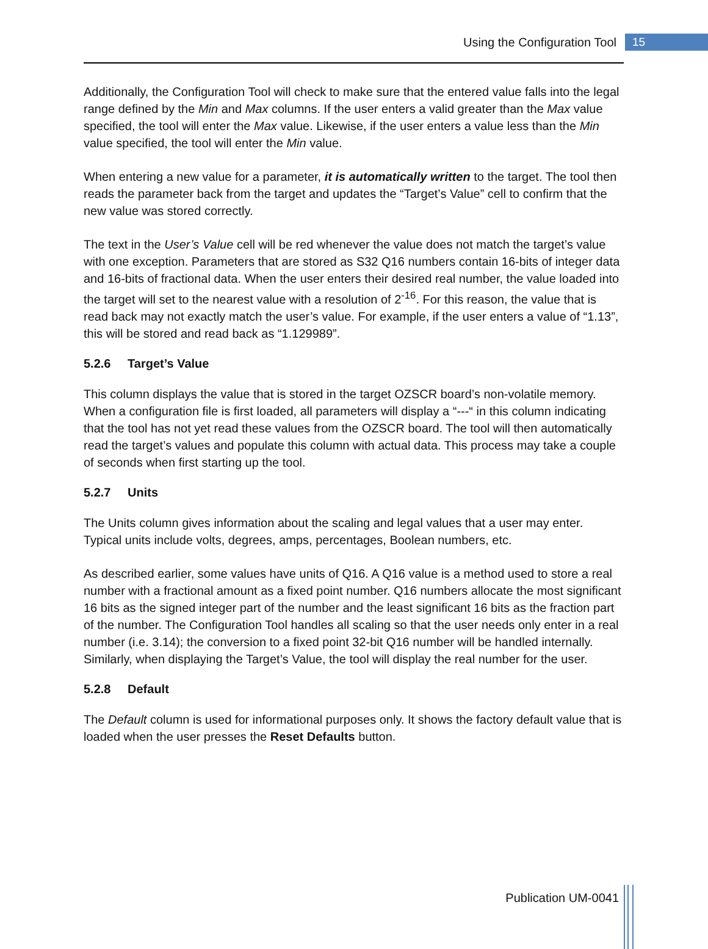Using the Configuration Tool 15
Additionally, the Configuration Tool will check to make sure that the entered value falls into the legal range defined by the Min and Max columns. If the user enters a valid greater than the Max value specified, the tool will enter the Max value. Likewise, if the user enters a value less than the Min value specified, the tool will enter the Min value.
When entering a new value for a parameter, it is automatically written to the target. The tool then reads the parameter back from the target and updates the “Target’s Value” cell to confirm that the new value was stored correctly.
The text in the User’s Value cell will be red whenever the value does not match the target’s value with one exception. Parameters that are stored as S32 Q16 numbers contain 16-bits of integer data and 16-bits of fractional data. When the user enters their desired real number, the value loaded into the target will set to the nearest value with a resolution of 2<sup>-16</sup>. For this reason, the value that is read back may not exactly match the user’s value. For example, if the user enters a value of “1.13”, this will be stored and read back as “1.129989”.
5.2.6 Target’s Value
This column displays the value that is stored in the target OZSCR board’s non-volatile memory. When a configuration file is first loaded, all parameters will display a “---“ in this column indicating that the tool has not yet read these values from the OZSCR board. The tool will then automatically read the target’s values and populate this column with actual data. This process may take a couple of seconds when first starting up the tool.
5.2.7 Units
The Units column gives information about the scaling and legal values that a user may enter. Typical units include volts, degrees, amps, percentages, Boolean numbers, etc.
As described earlier, some values have units of Q16. A Q16 value is a method used to store a real number with a fractional amount as a fixed point number. Q16 numbers allocate the most significant 16 bits as the signed integer part of the number and the least significant 16 bits as the fraction part of the number. The Configuration Tool handles all scaling so that the user needs only enter in a real number (i.e. 3.14); the conversion to a fixed point 32-bit Q16 number will be handled internally. Similarly, when displaying the Target’s Value, the tool will display the real number for the user.
5.2.8 Default
The Default column is used for informational purposes only. It shows the factory default value that is loaded when the user presses the Reset Defaults button.
Publication UM-0041